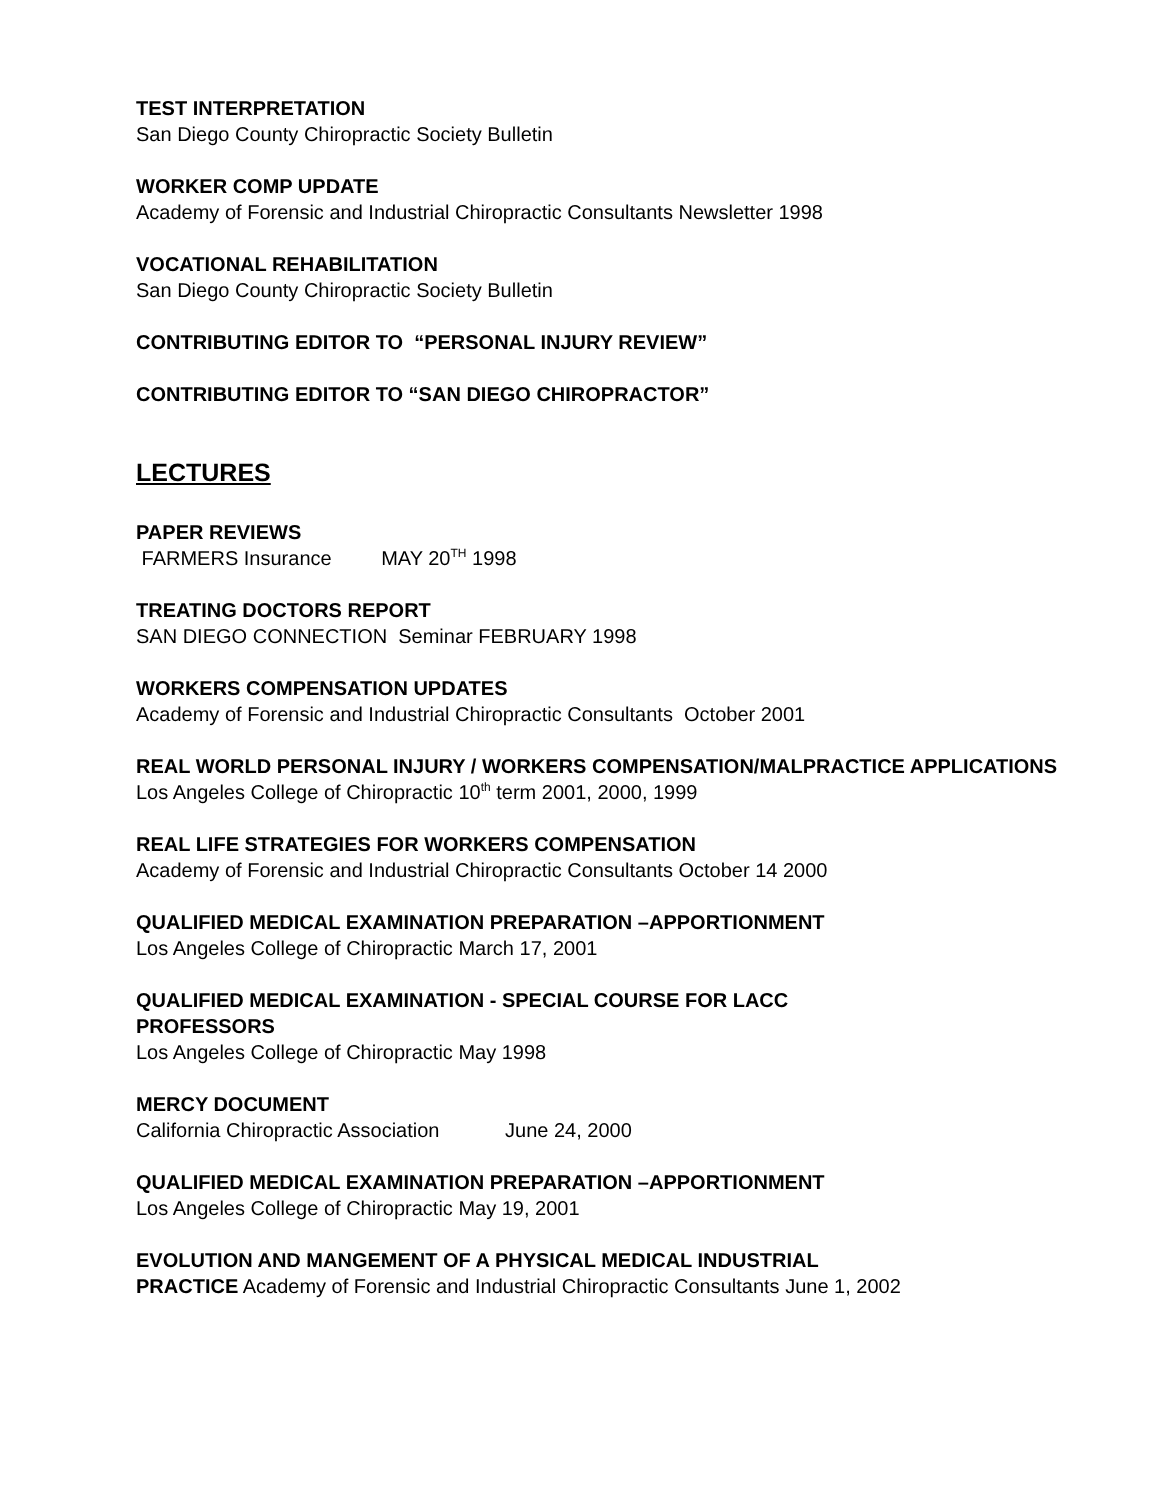TEST INTERPRETATION
San Diego County Chiropractic Society Bulletin
WORKER COMP UPDATE
Academy of Forensic and Industrial Chiropractic Consultants Newsletter 1998
VOCATIONAL REHABILITATION
San Diego County Chiropractic Society Bulletin
CONTRIBUTING EDITOR TO “PERSONAL INJURY REVIEW”
CONTRIBUTING EDITOR TO “SAN DIEGO CHIROPRACTOR”
LECTURES
PAPER REVIEWS
FARMERS Insurance MAY 20<sup>TH</sup> 1998
TREATING DOCTORS REPORT
SAN DIEGO CONNECTION Seminar FEBRUARY 1998
WORKERS COMPENSATION UPDATES
Academy of Forensic and Industrial Chiropractic Consultants October 2001
REAL WORLD PERSONAL INJURY / WORKERS COMPENSATION/MALPRACTICE APPLICATIONS
Los Angeles College of Chiropractic 10<sup>th</sup> term 2001, 2000, 1999
REAL LIFE STRATEGIES FOR WORKERS COMPENSATION
Academy of Forensic and Industrial Chiropractic Consultants October 14 2000
QUALIFIED MEDICAL EXAMINATION PREPARATION –APPORTIONMENT
Los Angeles College of Chiropractic March 17, 2001
QUALIFIED MEDICAL EXAMINATION - SPECIAL COURSE FOR LACC
PROFESSORS
Los Angeles College of Chiropractic May 1998
MERCY DOCUMENT
California Chiropractic Association June 24, 2000
QUALIFIED MEDICAL EXAMINATION PREPARATION –APPORTIONMENT
Los Angeles College of Chiropractic May 19, 2001
EVOLUTION AND MANGEMENT OF A PHYSICAL MEDICAL INDUSTRIAL
PRACTICE Academy of Forensic and Industrial Chiropractic Consultants June 1, 2002